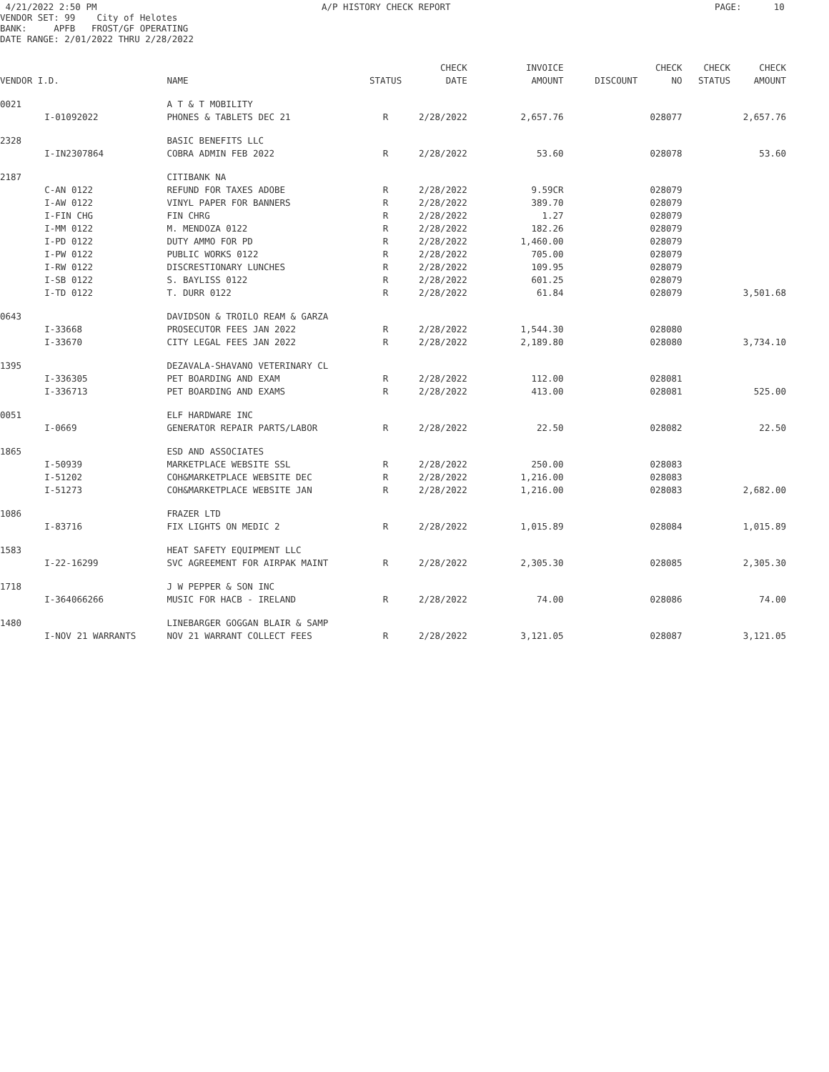4/21/2022 2:50 PM A/P HISTORY CHECK REPORT PAGE: 10
VENDOR SET: 99 City of Helotes
BANK: APFB FROST/GF OPERATING
DATE RANGE: 2/01/2022 THRU 2/28/2022
| | | | | CHECK | INVOICE | | CHECK | CHECK | CHECK |
| --- | --- | --- | --- | --- | --- | --- | --- | --- | --- |
| VENDOR I.D. | | NAME | STATUS | DATE | AMOUNT | DISCOUNT | NO | STATUS | AMOUNT |
| 0021 | | A T & T MOBILITY | | | | | | | |
| | I-01092022 | PHONES & TABLETS DEC 21 | R | 2/28/2022 | 2,657.76 | | 028077 | | 2,657.76 |
| 2328 | | BASIC BENEFITS LLC | | | | | | | |
| | I-IN2307864 | COBRA ADMIN FEB 2022 | R | 2/28/2022 | 53.60 | | 028078 | | 53.60 |
| 2187 | | CITIBANK NA | | | | | | | |
| | C-AN 0122 | REFUND FOR TAXES ADOBE | R | 2/28/2022 | 9.59CR | | 028079 | | |
| | I-AW 0122 | VINYL PAPER FOR BANNERS | R | 2/28/2022 | 389.70 | | 028079 | | |
| | I-FIN CHG | FIN CHRG | R | 2/28/2022 | 1.27 | | 028079 | | |
| | I-MM 0122 | M. MENDOZA 0122 | R | 2/28/2022 | 182.26 | | 028079 | | |
| | I-PD 0122 | DUTY AMMO FOR PD | R | 2/28/2022 | 1,460.00 | | 028079 | | |
| | I-PW 0122 | PUBLIC WORKS 0122 | R | 2/28/2022 | 705.00 | | 028079 | | |
| | I-RW 0122 | DISCRESTIONARY LUNCHES | R | 2/28/2022 | 109.95 | | 028079 | | |
| | I-SB 0122 | S. BAYLISS 0122 | R | 2/28/2022 | 601.25 | | 028079 | | |
| | I-TD 0122 | T. DURR 0122 | R | 2/28/2022 | 61.84 | | 028079 | | 3,501.68 |
| 0643 | | DAVIDSON & TROILO REAM & GARZA | | | | | | | |
| | I-33668 | PROSECUTOR FEES JAN 2022 | R | 2/28/2022 | 1,544.30 | | 028080 | | |
| | I-33670 | CITY LEGAL FEES JAN 2022 | R | 2/28/2022 | 2,189.80 | | 028080 | | 3,734.10 |
| 1395 | | DEZAVALA-SHAVANO VETERINARY CL | | | | | | | |
| | I-336305 | PET BOARDING AND EXAM | R | 2/28/2022 | 112.00 | | 028081 | | |
| | I-336713 | PET BOARDING AND EXAMS | R | 2/28/2022 | 413.00 | | 028081 | | 525.00 |
| 0051 | | ELF HARDWARE INC | | | | | | | |
| | I-0669 | GENERATOR REPAIR PARTS/LABOR | R | 2/28/2022 | 22.50 | | 028082 | | 22.50 |
| 1865 | | ESD AND ASSOCIATES | | | | | | | |
| | I-50939 | MARKETPLACE WEBSITE SSL | R | 2/28/2022 | 250.00 | | 028083 | | |
| | I-51202 | COH&MARKETPLACE WEBSITE DEC | R | 2/28/2022 | 1,216.00 | | 028083 | | |
| | I-51273 | COH&MARKETPLACE WEBSITE JAN | R | 2/28/2022 | 1,216.00 | | 028083 | | 2,682.00 |
| 1086 | | FRAZER LTD | | | | | | | |
| | I-83716 | FIX LIGHTS ON MEDIC 2 | R | 2/28/2022 | 1,015.89 | | 028084 | | 1,015.89 |
| 1583 | | HEAT SAFETY EQUIPMENT LLC | | | | | | | |
| | I-22-16299 | SVC AGREEMENT FOR AIRPAK MAINT | R | 2/28/2022 | 2,305.30 | | 028085 | | 2,305.30 |
| 1718 | | J W PEPPER & SON INC | | | | | | | |
| | I-364066266 | MUSIC FOR HACB - IRELAND | R | 2/28/2022 | 74.00 | | 028086 | | 74.00 |
| 1480 | | LINEBARGER GOGGAN BLAIR & SAMP | | | | | | | |
| | I-NOV 21 WARRANTS | NOV 21 WARRANT COLLECT FEES | R | 2/28/2022 | 3,121.05 | | 028087 | | 3,121.05 |